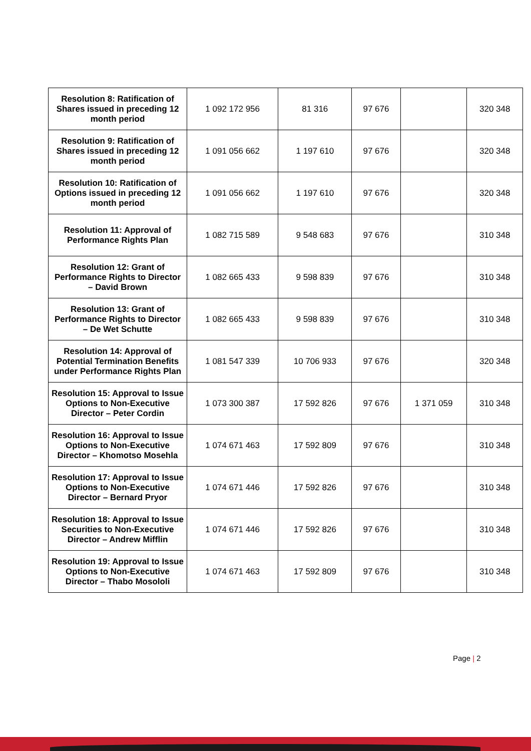| Resolution 8: Ratification of Shares issued in preceding 12 month period | 1 092 172 956 | 81 316 | 97 676 | | 320 348 |
| Resolution 9: Ratification of Shares issued in preceding 12 month period | 1 091 056 662 | 1 197 610 | 97 676 | | 320 348 |
| Resolution 10: Ratification of Options issued in preceding 12 month period | 1 091 056 662 | 1 197 610 | 97 676 | | 320 348 |
| Resolution 11: Approval of Performance Rights Plan | 1 082 715 589 | 9 548 683 | 97 676 | | 310 348 |
| Resolution 12: Grant of Performance Rights to Director – David Brown | 1 082 665 433 | 9 598 839 | 97 676 | | 310 348 |
| Resolution 13: Grant of Performance Rights to Director – De Wet Schutte | 1 082 665 433 | 9 598 839 | 97 676 | | 310 348 |
| Resolution 14: Approval of Potential Termination Benefits under Performance Rights Plan | 1 081 547 339 | 10 706 933 | 97 676 | | 320 348 |
| Resolution 15: Approval to Issue Options to Non-Executive Director – Peter Cordin | 1 073 300 387 | 17 592 826 | 97 676 | 1 371 059 | 310 348 |
| Resolution 16: Approval to Issue Options to Non-Executive Director – Khomotso Mosehla | 1 074 671 463 | 17 592 809 | 97 676 | | 310 348 |
| Resolution 17: Approval to Issue Options to Non-Executive Director – Bernard Pryor | 1 074 671 446 | 17 592 826 | 97 676 | | 310 348 |
| Resolution 18: Approval to Issue Securities to Non-Executive Director – Andrew Mifflin | 1 074 671 446 | 17 592 826 | 97 676 | | 310 348 |
| Resolution 19: Approval to Issue Options to Non-Executive Director – Thabo Mosololi | 1 074 671 463 | 17 592 809 | 97 676 | | 310 348 |
Page | 2